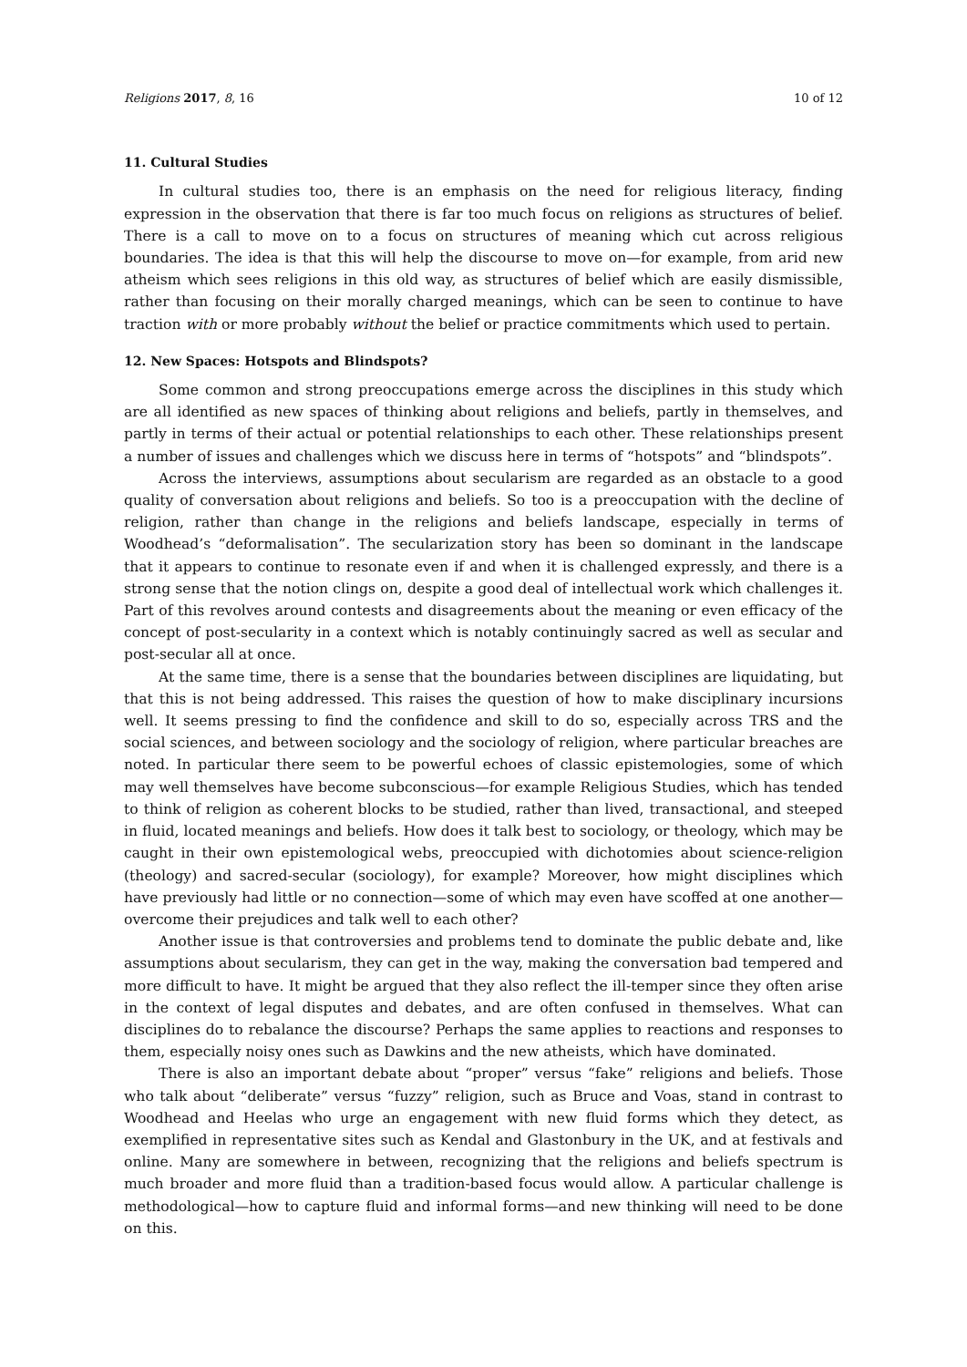Religions 2017, 8, 16 10 of 12
11. Cultural Studies
In cultural studies too, there is an emphasis on the need for religious literacy, finding expression in the observation that there is far too much focus on religions as structures of belief. There is a call to move on to a focus on structures of meaning which cut across religious boundaries. The idea is that this will help the discourse to move on—for example, from arid new atheism which sees religions in this old way, as structures of belief which are easily dismissible, rather than focusing on their morally charged meanings, which can be seen to continue to have traction with or more probably without the belief or practice commitments which used to pertain.
12. New Spaces: Hotspots and Blindspots?
Some common and strong preoccupations emerge across the disciplines in this study which are all identified as new spaces of thinking about religions and beliefs, partly in themselves, and partly in terms of their actual or potential relationships to each other. These relationships present a number of issues and challenges which we discuss here in terms of “hotspots” and “blindspots”.
Across the interviews, assumptions about secularism are regarded as an obstacle to a good quality of conversation about religions and beliefs. So too is a preoccupation with the decline of religion, rather than change in the religions and beliefs landscape, especially in terms of Woodhead’s “deformalisation”. The secularization story has been so dominant in the landscape that it appears to continue to resonate even if and when it is challenged expressly, and there is a strong sense that the notion clings on, despite a good deal of intellectual work which challenges it. Part of this revolves around contests and disagreements about the meaning or even efficacy of the concept of post-secularity in a context which is notably continuingly sacred as well as secular and post-secular all at once.
At the same time, there is a sense that the boundaries between disciplines are liquidating, but that this is not being addressed. This raises the question of how to make disciplinary incursions well. It seems pressing to find the confidence and skill to do so, especially across TRS and the social sciences, and between sociology and the sociology of religion, where particular breaches are noted. In particular there seem to be powerful echoes of classic epistemologies, some of which may well themselves have become subconscious—for example Religious Studies, which has tended to think of religion as coherent blocks to be studied, rather than lived, transactional, and steeped in fluid, located meanings and beliefs. How does it talk best to sociology, or theology, which may be caught in their own epistemological webs, preoccupied with dichotomies about science-religion (theology) and sacred-secular (sociology), for example? Moreover, how might disciplines which have previously had little or no connection—some of which may even have scoffed at one another—overcome their prejudices and talk well to each other?
Another issue is that controversies and problems tend to dominate the public debate and, like assumptions about secularism, they can get in the way, making the conversation bad tempered and more difficult to have. It might be argued that they also reflect the ill-temper since they often arise in the context of legal disputes and debates, and are often confused in themselves. What can disciplines do to rebalance the discourse? Perhaps the same applies to reactions and responses to them, especially noisy ones such as Dawkins and the new atheists, which have dominated.
There is also an important debate about “proper” versus “fake” religions and beliefs. Those who talk about “deliberate” versus “fuzzy” religion, such as Bruce and Voas, stand in contrast to Woodhead and Heelas who urge an engagement with new fluid forms which they detect, as exemplified in representative sites such as Kendal and Glastonbury in the UK, and at festivals and online. Many are somewhere in between, recognizing that the religions and beliefs spectrum is much broader and more fluid than a tradition-based focus would allow. A particular challenge is methodological—how to capture fluid and informal forms—and new thinking will need to be done on this.